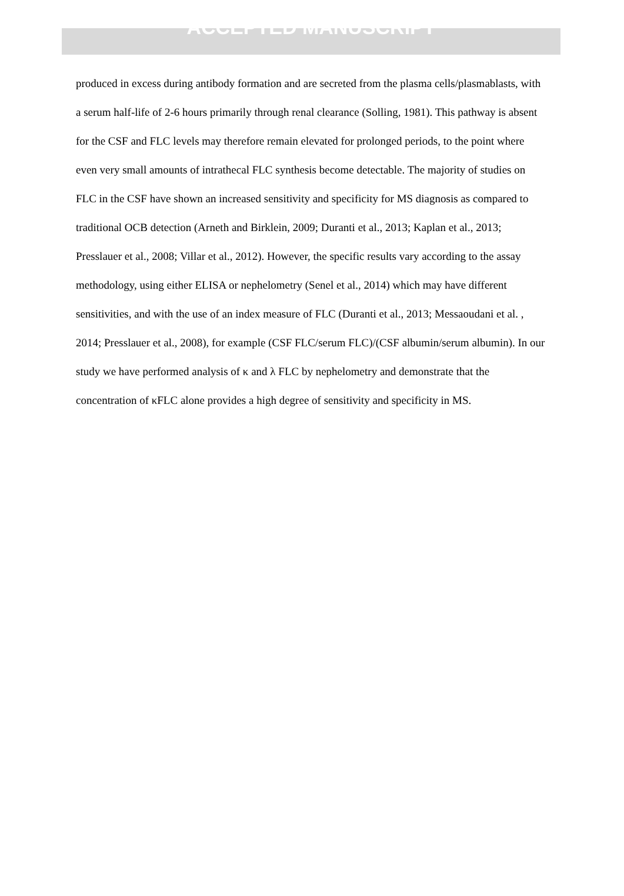ACCEPTED MANUSCRIPT
produced in excess during antibody formation and are secreted from the plasma cells/plasmablasts, with a serum half-life of 2-6 hours primarily through renal clearance (Solling, 1981). This pathway is absent for the CSF and FLC levels may therefore remain elevated for prolonged periods, to the point where even very small amounts of intrathecal FLC synthesis become detectable. The majority of studies on FLC in the CSF have shown an increased sensitivity and specificity for MS diagnosis as compared to traditional OCB detection (Arneth and Birklein, 2009; Duranti et al., 2013; Kaplan et al., 2013; Presslauer et al., 2008; Villar et al., 2012). However, the specific results vary according to the assay methodology, using either ELISA or nephelometry (Senel et al., 2014) which may have different sensitivities, and with the use of an index measure of FLC (Duranti et al., 2013; Messaoudani et al. , 2014; Presslauer et al., 2008), for example (CSF FLC/serum FLC)/(CSF albumin/serum albumin). In our study we have performed analysis of κ and λ FLC by nephelometry and demonstrate that the concentration of κFLC alone provides a high degree of sensitivity and specificity in MS.